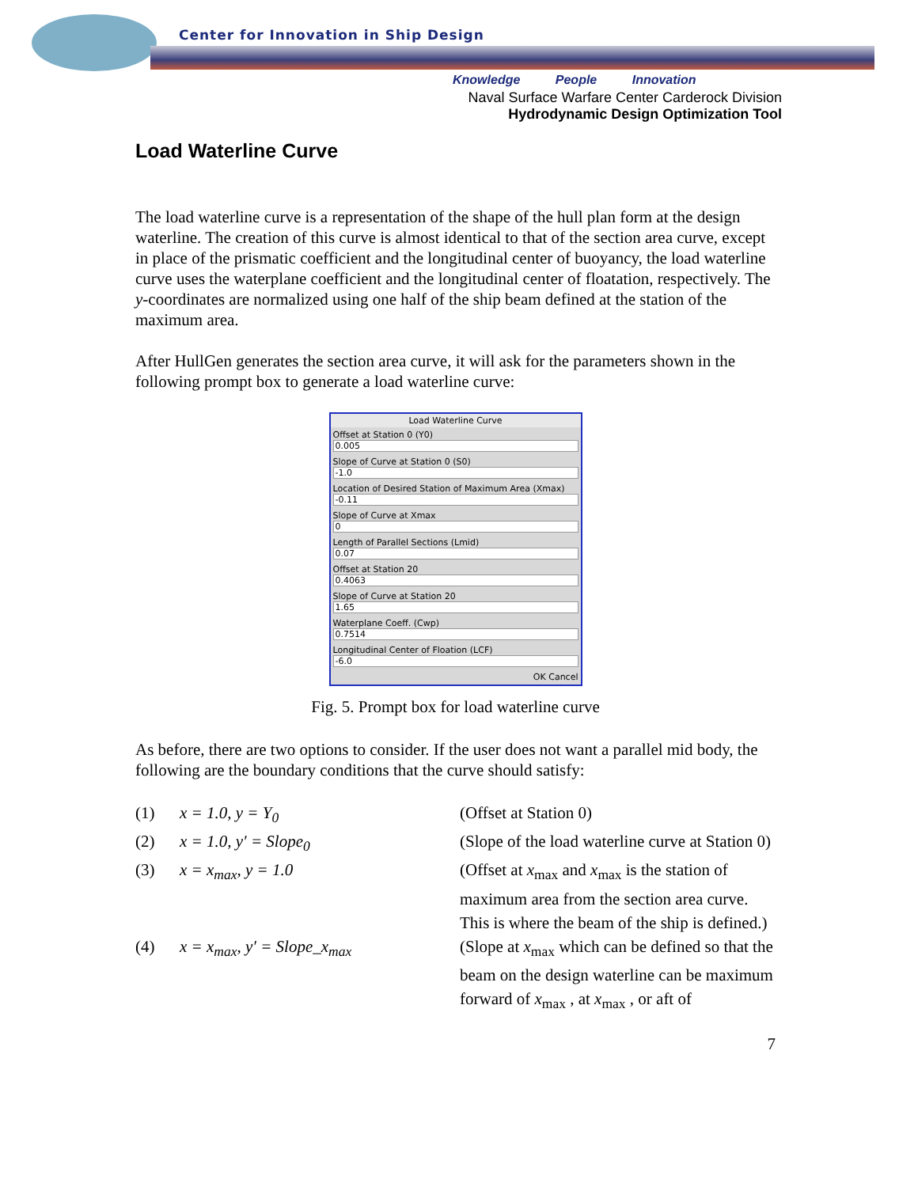Center for Innovation in Ship Design
Knowledge People Innovation
Naval Surface Warfare Center Carderock Division
Hydrodynamic Design Optimization Tool
Load Waterline Curve
The load waterline curve is a representation of the shape of the hull plan form at the design waterline. The creation of this curve is almost identical to that of the section area curve, except in place of the prismatic coefficient and the longitudinal center of buoyancy, the load waterline curve uses the waterplane coefficient and the longitudinal center of floatation, respectively. The y-coordinates are normalized using one half of the ship beam defined at the station of the maximum area.
After HullGen generates the section area curve, it will ask for the parameters shown in the following prompt box to generate a load waterline curve:
Load Waterline Curve
Offset at Station 0 (Y0)
0.005
Slope of Curve at Station 0 (S0)
-1.0
Location of Desired Station of Maximum Area (Xmax)
-0.11
Slope of Curve at Xmax
0
Length of Parallel Sections (Lmid)
0.07
Offset at Station 20
0.4063
Slope of Curve at Station 20
1.65
Waterplane Coeff. (Cwp)
0.7514
Longitudinal Center of Floation (LCF)
-6.0
OK Cancel
Fig. 5. Prompt box for load waterline curve
As before, there are two options to consider. If the user does not want a parallel mid body, the following are the boundary conditions that the curve should satisfy:
(1) x = 1.0, y = Y<sub>0</sub> (Offset at Station 0)
(2) x = 1.0, y′ = Slope<sub>0</sub> (Slope of the load waterline curve at Station 0)
(3) x = x<sub>max</sub>, y = 1.0 (Offset at x<sub>max</sub> and x<sub>max</sub> is the station of maximum area from the section area curve. This is where the beam of the ship is defined.)
(4) x = x<sub>max</sub>, y′ = Slope_x<sub>max</sub> (Slope at x<sub>max</sub> which can be defined so that the beam on the design waterline can be maximum forward of x<sub>max</sub> , at x<sub>max</sub> , or aft of
7